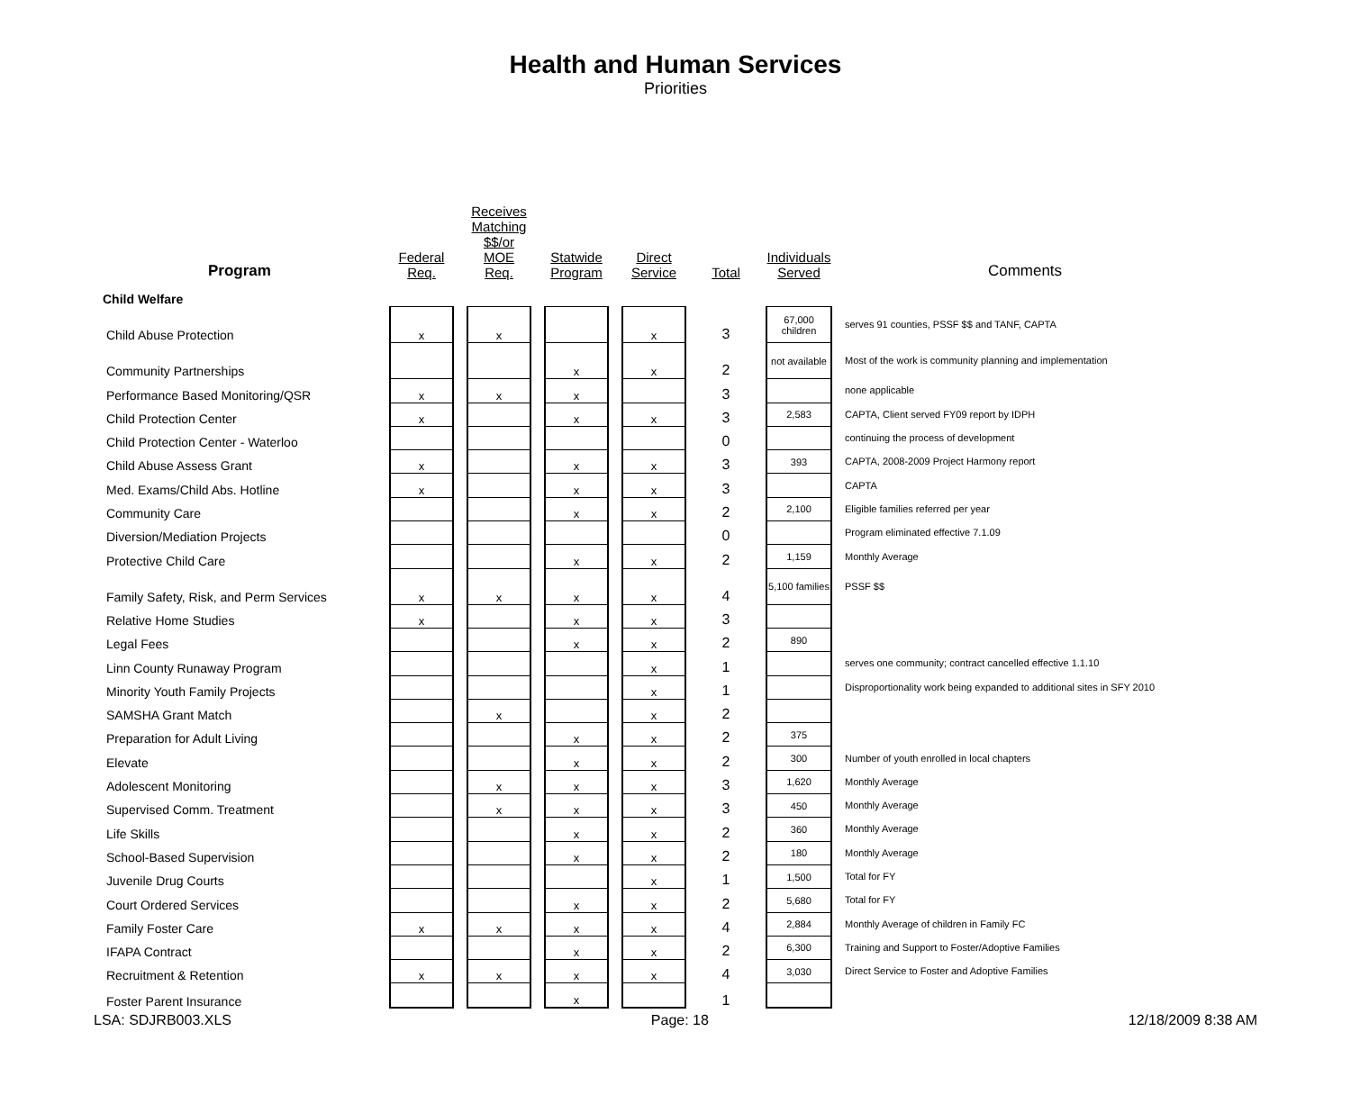Health and Human Services
Priorities
| Program | Federal Req. | Receives Matching $$/or MOE Req. | Statwide Program | Direct Service | Total | Individuals Served | Comments |
| --- | --- | --- | --- | --- | --- | --- | --- |
| Child Welfare | | | | | | | |
| Child Abuse Protection | x | x | | x | 3 | 67,000 children | serves 91 counties, PSSF $$ and TANF, CAPTA |
| Community Partnerships | | | x | x | 2 | not available | Most of the work is community planning and implementation |
| Performance Based Monitoring/QSR | x | x | x | | 3 | | none applicable |
| Child Protection Center | x | | x | x | 3 | 2,583 | CAPTA, Client served FY09 report by IDPH |
| Child Protection Center - Waterloo | | | | | 0 | | continuing the process of development |
| Child Abuse Assess Grant | x | | x | x | 3 | 393 | CAPTA, 2008-2009 Project Harmony report |
| Med. Exams/Child Abs. Hotline | x | | x | x | 3 | | CAPTA |
| Community Care | | | x | x | 2 | 2,100 | Eligible families referred per year |
| Diversion/Mediation Projects | | | | | 0 | | Program eliminated effective 7.1.09 |
| Protective Child Care | | | x | x | 2 | 1,159 | Monthly Average |
| Family Safety, Risk, and Perm Services | x | x | x | x | 4 | 5,100 families | PSSF $$ |
| Relative Home Studies | x | | x | x | 3 | | |
| Legal Fees | | | x | x | 2 | 890 | |
| Linn County Runaway Program | | | | x | 1 | | serves one community; contract cancelled effective 1.1.10 |
| Minority Youth Family Projects | | | | x | 1 | | Disproportionality work being expanded to additional sites in SFY 2010 |
| SAMSHA Grant Match | | x | | x | 2 | | |
| Preparation for Adult Living | | | x | x | 2 | 375 | |
| Elevate | | | x | x | 2 | 300 | Number of youth enrolled in local chapters |
| Adolescent Monitoring | | x | x | x | 3 | 1,620 | Monthly Average |
| Supervised Comm. Treatment | | x | x | x | 3 | 450 | Monthly Average |
| Life Skills | | | x | x | 2 | 360 | Monthly Average |
| School-Based Supervision | | | x | x | 2 | 180 | Monthly Average |
| Juvenile Drug Courts | | | | x | 1 | 1,500 | Total for FY |
| Court Ordered Services | | | x | x | 2 | 5,680 | Total for FY |
| Family Foster Care | x | x | x | x | 4 | 2,884 | Monthly Average of children in Family FC |
| IFAPA Contract | | | x | x | 2 | 6,300 | Training and Support to Foster/Adoptive Families |
| Recruitment & Retention | x | x | x | x | 4 | 3,030 | Direct Service to Foster and Adoptive Families |
| Foster Parent Insurance | | | x | | 1 | | |
LSA: SDJRB003.XLS Page: 18 12/18/2009 8:38 AM